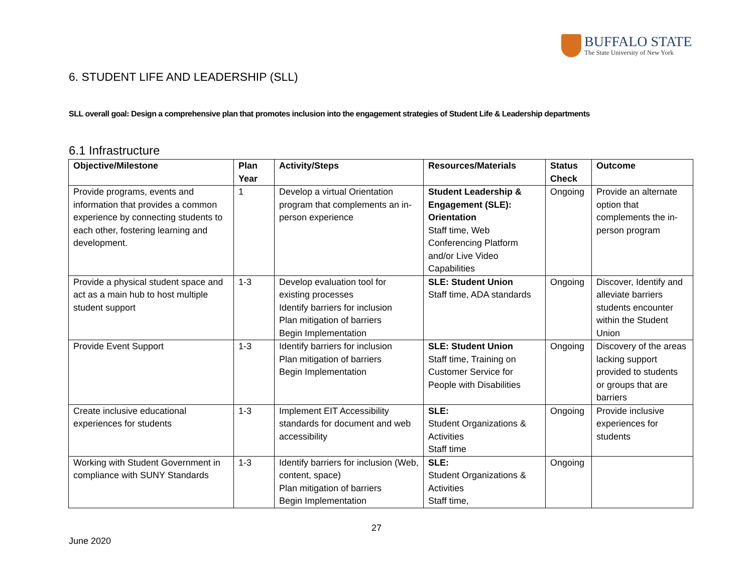BUFFALO STATE
The State University of New York
6. STUDENT LIFE AND LEADERSHIP (SLL)
SLL overall goal: Design a comprehensive plan that promotes inclusion into the engagement strategies of Student Life & Leadership departments
6.1 Infrastructure
| Objective/Milestone | Plan Year | Activity/Steps | Resources/Materials | Status Check | Outcome |
| --- | --- | --- | --- | --- | --- |
| Provide programs, events and information that provides a common experience by connecting students to each other, fostering learning and development. | 1 | Develop a virtual Orientation program that complements an in-person experience | Student Leadership & Engagement (SLE): Orientation Staff time, Web Conferencing Platform and/or Live Video Capabilities | Ongoing | Provide an alternate option that complements the in-person program |
| Provide a physical student space and act as a main hub to host multiple student support | 1-3 | Develop evaluation tool for existing processes Identify barriers for inclusion Plan mitigation of barriers Begin Implementation | SLE: Student Union Staff time, ADA standards | Ongoing | Discover, Identify and alleviate barriers students encounter within the Student Union |
| Provide Event Support | 1-3 | Identify barriers for inclusion Plan mitigation of barriers Begin Implementation | SLE: Student Union Staff time, Training on Customer Service for People with Disabilities | Ongoing | Discovery of the areas lacking support provided to students or groups that are barriers |
| Create inclusive educational experiences for students | 1-3 | Implement EIT Accessibility standards for document and web accessibility | SLE: Student Organizations & Activities Staff time | Ongoing | Provide inclusive experiences for students |
| Working with Student Government in compliance with SUNY Standards | 1-3 | Identify barriers for inclusion (Web, content, space) Plan mitigation of barriers Begin Implementation | SLE: Student Organizations & Activities Staff time, | Ongoing | |
27
June 2020